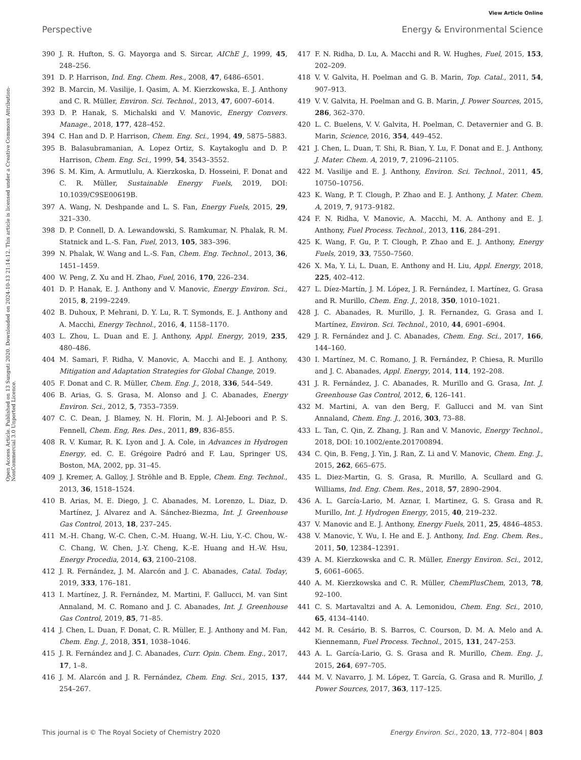View Article Online
Perspective Energy & Environmental Science
Open Access Article. Published on 13 Sunguti 2020. Downloaded on 2024-10-13 21:14:12. This article is licensed under a Creative Commons Attribution-NonCommercial 3.0 Unported Licence.
390 J. R. Hufton, S. G. Mayorga and S. Sircar, AIChE J., 1999, 45, 248–256.
391 D. P. Harrison, Ind. Eng. Chem. Res., 2008, 47, 6486–6501.
392 B. Marcin, M. Vasilije, I. Qasim, A. M. Kierzkowska, E. J. Anthony and C. R. Müller, Environ. Sci. Technol., 2013, 47, 6007–6014.
393 D. P. Hanak, S. Michalski and V. Manovic, Energy Convers. Manage., 2018, 177, 428–452.
394 C. Han and D. P. Harrison, Chem. Eng. Sci., 1994, 49, 5875–5883.
395 B. Balasubramanian, A. Lopez Ortiz, S. Kaytakoglu and D. P. Harrison, Chem. Eng. Sci., 1999, 54, 3543–3552.
396 S. M. Kim, A. Armutlulu, A. Kierzkoska, D. Hosseini, F. Donat and C. R. Müller, Sustainable Energy Fuels, 2019, DOI: 10.1039/C9SE00619B.
397 A. Wang, N. Deshpande and L. S. Fan, Energy Fuels, 2015, 29, 321–330.
398 D. P. Connell, D. A. Lewandowski, S. Ramkumar, N. Phalak, R. M. Statnick and L.-S. Fan, Fuel, 2013, 105, 383–396.
399 N. Phalak, W. Wang and L.-S. Fan, Chem. Eng. Technol., 2013, 36, 1451–1459.
400 W. Peng, Z. Xu and H. Zhao, Fuel, 2016, 170, 226–234.
401 D. P. Hanak, E. J. Anthony and V. Manovic, Energy Environ. Sci., 2015, 8, 2199–2249.
402 B. Duhoux, P. Mehrani, D. Y. Lu, R. T. Symonds, E. J. Anthony and A. Macchi, Energy Technol., 2016, 4, 1158–1170.
403 L. Zhou, L. Duan and E. J. Anthony, Appl. Energy, 2019, 235, 480–486.
404 M. Samari, F. Ridha, V. Manovic, A. Macchi and E. J. Anthony, Mitigation and Adaptation Strategies for Global Change, 2019.
405 F. Donat and C. R. Müller, Chem. Eng. J., 2018, 336, 544–549.
406 B. Arias, G. S. Grasa, M. Alonso and J. C. Abanades, Energy Environ. Sci., 2012, 5, 7353–7359.
407 C. C. Dean, J. Blamey, N. H. Florin, M. J. Al-Jeboori and P. S. Fennell, Chem. Eng, Res. Des., 2011, 89, 836–855.
408 R. V. Kumar, R. K. Lyon and J. A. Cole, in Advances in Hydrogen Energy, ed. C. E. Grégoire Padró and F. Lau, Springer US, Boston, MA, 2002, pp. 31–45.
409 J. Kremer, A. Galloy, J. Ströhle and B. Epple, Chem. Eng. Technol., 2013, 36, 1518–1524.
410 B. Arias, M. E. Diego, J. C. Abanades, M. Lorenzo, L. Diaz, D. Martínez, J. Alvarez and A. Sánchez-Biezma, Int. J. Greenhouse Gas Control, 2013, 18, 237–245.
411 M.-H. Chang, W.-C. Chen, C.-M. Huang, W.-H. Liu, Y.-C. Chou, W.-C. Chang, W. Chen, J.-Y. Cheng, K.-E. Huang and H.-W. Hsu, Energy Procedia, 2014, 63, 2100–2108.
412 J. R. Fernández, J. M. Alarcón and J. C. Abanades, Catal. Today, 2019, 333, 176–181.
413 I. Martínez, J. R. Fernández, M. Martini, F. Gallucci, M. van Sint Annaland, M. C. Romano and J. C. Abanades, Int. J. Greenhouse Gas Control, 2019, 85, 71–85.
414 J. Chen, L. Duan, F. Donat, C. R. Müller, E. J. Anthony and M. Fan, Chem. Eng. J., 2018, 351, 1038–1046.
415 J. R. Fernández and J. C. Abanades, Curr. Opin. Chem. Eng., 2017, 17, 1–8.
416 J. M. Alarcón and J. R. Fernández, Chem. Eng. Sci., 2015, 137, 254–267.
417 F. N. Ridha, D. Lu, A. Macchi and R. W. Hughes, Fuel, 2015, 153, 202–209.
418 V. V. Galvita, H. Poelman and G. B. Marin, Top. Catal., 2011, 54, 907–913.
419 V. V. Galvita, H. Poelman and G. B. Marin, J. Power Sources, 2015, 286, 362–370.
420 L. C. Buelens, V. V. Galvita, H. Poelman, C. Detavernier and G. B. Marin, Science, 2016, 354, 449–452.
421 J. Chen, L. Duan, T. Shi, R. Bian, Y. Lu, F. Donat and E. J. Anthony, J. Mater. Chem. A, 2019, 7, 21096–21105.
422 M. Vasilije and E. J. Anthony, Environ. Sci. Technol., 2011, 45, 10750–10756.
423 K. Wang, P. T. Clough, P. Zhao and E. J. Anthony, J. Mater. Chem. A, 2019, 7, 9173–9182.
424 F. N. Ridha, V. Manovic, A. Macchi, M. A. Anthony and E. J. Anthony, Fuel Process. Technol., 2013, 116, 284–291.
425 K. Wang, F. Gu, P. T. Clough, P. Zhao and E. J. Anthony, Energy Fuels, 2019, 33, 7550–7560.
426 X. Ma, Y. Li, L. Duan, E. Anthony and H. Liu, Appl. Energy, 2018, 225, 402–412.
427 L. Díez-Martín, J. M. López, J. R. Fernández, I. Martínez, G. Grasa and R. Murillo, Chem. Eng. J., 2018, 350, 1010–1021.
428 J. C. Abanades, R. Murillo, J. R. Fernandez, G. Grasa and I. Martínez, Environ. Sci. Technol., 2010, 44, 6901–6904.
429 J. R. Fernández and J. C. Abanades, Chem. Eng. Sci., 2017, 166, 144–160.
430 I. Martínez, M. C. Romano, J. R. Fernández, P. Chiesa, R. Murillo and J. C. Abanades, Appl. Energy, 2014, 114, 192–208.
431 J. R. Fernández, J. C. Abanades, R. Murillo and G. Grasa, Int. J. Greenhouse Gas Control, 2012, 6, 126–141.
432 M. Martini, A. van den Berg, F. Gallucci and M. van Sint Annaland, Chem. Eng. J., 2016, 303, 73–88.
433 L. Tan, C. Qin, Z. Zhang, J. Ran and V. Manovic, Energy Technol., 2018, DOI: 10.1002/ente.201700894.
434 C. Qin, B. Feng, J. Yin, J. Ran, Z. Li and V. Manovic, Chem. Eng. J., 2015, 262, 665–675.
435 L. Diez-Martin, G. S. Grasa, R. Murillo, A. Scullard and G. Williams, Ind. Eng. Chem. Res., 2018, 57, 2890–2904.
436 A. L. García-Lario, M. Aznar, I. Martinez, G. S. Grasa and R. Murillo, Int. J. Hydrogen Energy, 2015, 40, 219–232.
437 V. Manovic and E. J. Anthony, Energy Fuels, 2011, 25, 4846–4853.
438 V. Manovic, Y. Wu, I. He and E. J. Anthony, Ind. Eng. Chem. Res., 2011, 50, 12384–12391.
439 A. M. Kierzkowska and C. R. Müller, Energy Environ. Sci., 2012, 5, 6061–6065.
440 A. M. Kierzkowska and C. R. Müller, ChemPlusChem, 2013, 78, 92–100.
441 C. S. Martavaltzi and A. A. Lemonidou, Chem. Eng. Sci., 2010, 65, 4134–4140.
442 M. R. Cesário, B. S. Barros, C. Courson, D. M. A. Melo and A. Kiennemann, Fuel Process. Technol., 2015, 131, 247–253.
443 A. L. García-Lario, G. S. Grasa and R. Murillo, Chem. Eng. J., 2015, 264, 697–705.
444 M. V. Navarro, J. M. López, T. García, G. Grasa and R. Murillo, J. Power Sources, 2017, 363, 117–125.
This journal is © The Royal Society of Chemistry 2020 Energy Environ. Sci., 2020, 13, 772–804 | 803